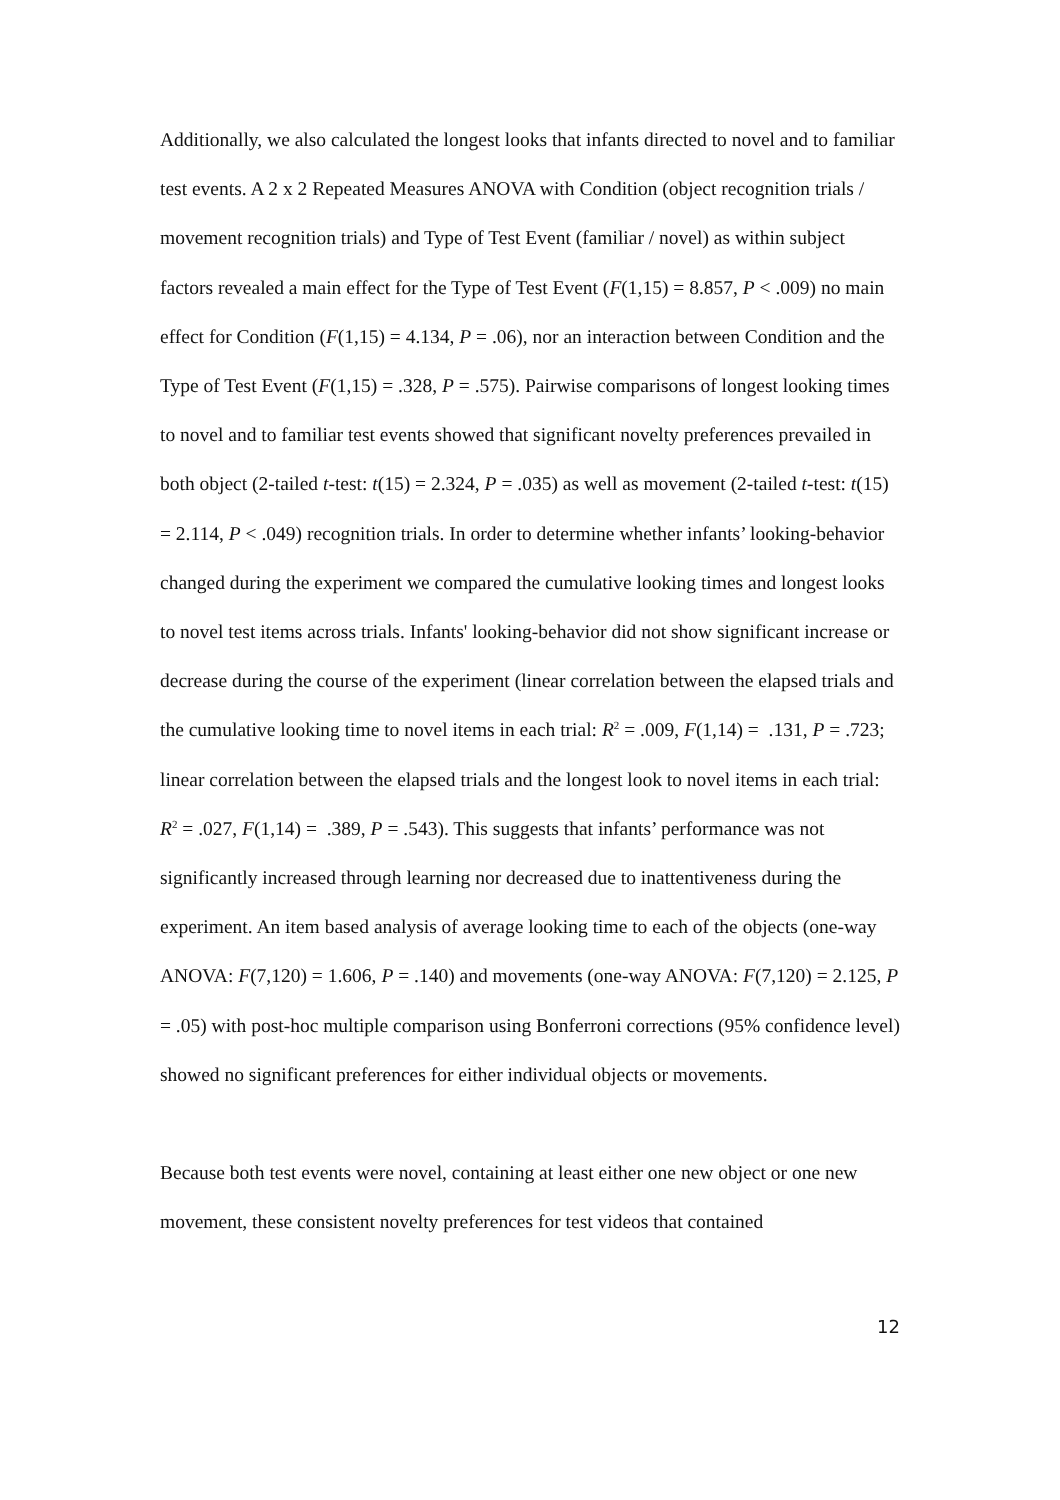Additionally, we also calculated the longest looks that infants directed to novel and to familiar test events. A 2 x 2 Repeated Measures ANOVA with Condition (object recognition trials / movement recognition trials) and Type of Test Event (familiar / novel) as within subject factors revealed a main effect for the Type of Test Event (F(1,15) = 8.857, P < .009) no main effect for Condition (F(1,15) = 4.134, P = .06), nor an interaction between Condition and the Type of Test Event (F(1,15) = .328, P = .575). Pairwise comparisons of longest looking times to novel and to familiar test events showed that significant novelty preferences prevailed in both object (2-tailed t-test: t(15) = 2.324, P = .035) as well as movement (2-tailed t-test: t(15) = 2.114, P < .049) recognition trials. In order to determine whether infants’ looking-behavior changed during the experiment we compared the cumulative looking times and longest looks to novel test items across trials. Infants' looking-behavior did not show significant increase or decrease during the course of the experiment (linear correlation between the elapsed trials and the cumulative looking time to novel items in each trial: R<sup>2</sup> = .009, F(1,14) = .131, P = .723; linear correlation between the elapsed trials and the longest look to novel items in each trial: R<sup>2</sup> = .027, F(1,14) = .389, P = .543). This suggests that infants’ performance was not significantly increased through learning nor decreased due to inattentiveness during the experiment. An item based analysis of average looking time to each of the objects (one-way ANOVA: F(7,120) = 1.606, P = .140) and movements (one-way ANOVA: F(7,120) = 2.125, P = .05) with post-hoc multiple comparison using Bonferroni corrections (95% confidence level) showed no significant preferences for either individual objects or movements.
Because both test events were novel, containing at least either one new object or one new movement, these consistent novelty preferences for test videos that contained
12